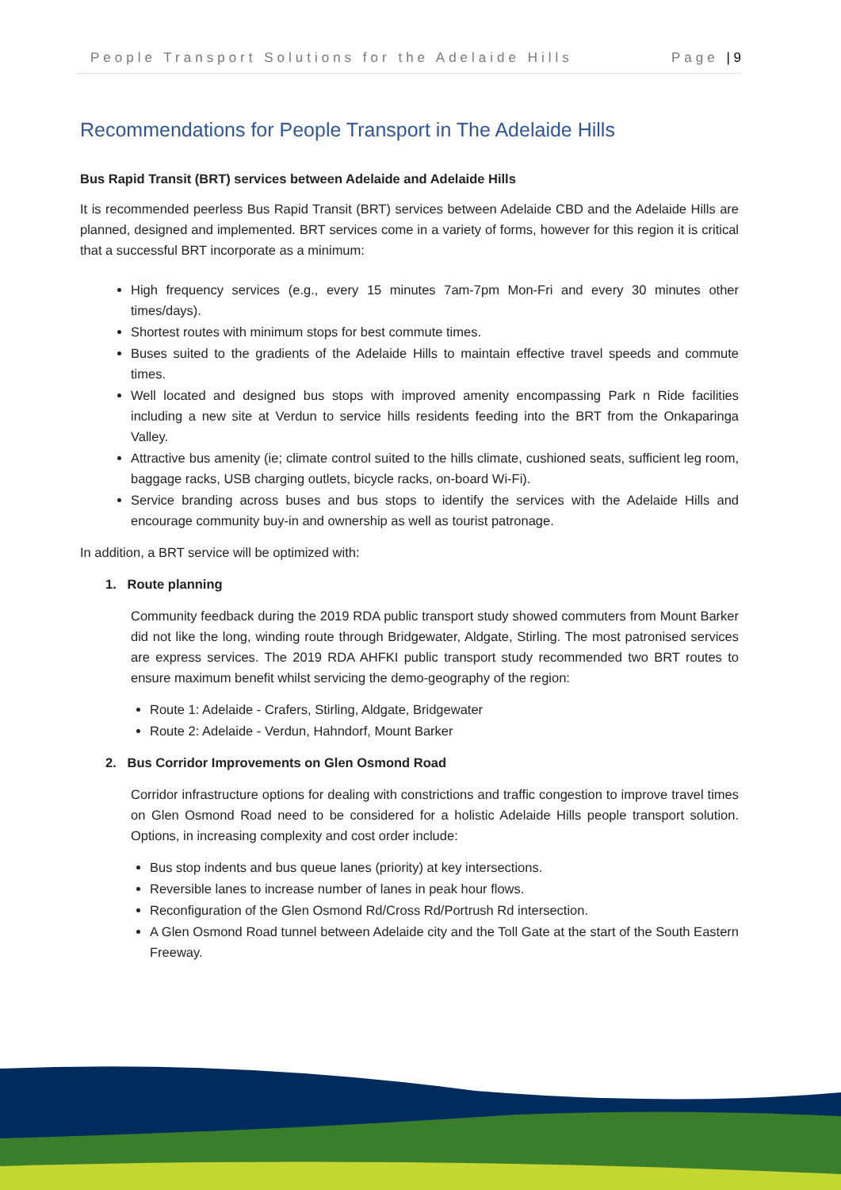People Transport Solutions for the Adelaide Hills Page | 9
Recommendations for People Transport in The Adelaide Hills
Bus Rapid Transit (BRT) services between Adelaide and Adelaide Hills
It is recommended peerless Bus Rapid Transit (BRT) services between Adelaide CBD and the Adelaide Hills are planned, designed and implemented. BRT services come in a variety of forms, however for this region it is critical that a successful BRT incorporate as a minimum:
High frequency services (e.g., every 15 minutes 7am-7pm Mon-Fri and every 30 minutes other times/days).
Shortest routes with minimum stops for best commute times.
Buses suited to the gradients of the Adelaide Hills to maintain effective travel speeds and commute times.
Well located and designed bus stops with improved amenity encompassing Park n Ride facilities including a new site at Verdun to service hills residents feeding into the BRT from the Onkaparinga Valley.
Attractive bus amenity (ie; climate control suited to the hills climate, cushioned seats, sufficient leg room, baggage racks, USB charging outlets, bicycle racks, on-board Wi-Fi).
Service branding across buses and bus stops to identify the services with the Adelaide Hills and encourage community buy-in and ownership as well as tourist patronage.
In addition, a BRT service will be optimized with:
1. Route planning
Community feedback during the 2019 RDA public transport study showed commuters from Mount Barker did not like the long, winding route through Bridgewater, Aldgate, Stirling. The most patronised services are express services. The 2019 RDA AHFKI public transport study recommended two BRT routes to ensure maximum benefit whilst servicing the demo-geography of the region:
Route 1: Adelaide - Crafers, Stirling, Aldgate, Bridgewater
Route 2: Adelaide - Verdun, Hahndorf, Mount Barker
2. Bus Corridor Improvements on Glen Osmond Road
Corridor infrastructure options for dealing with constrictions and traffic congestion to improve travel times on Glen Osmond Road need to be considered for a holistic Adelaide Hills people transport solution. Options, in increasing complexity and cost order include:
Bus stop indents and bus queue lanes (priority) at key intersections.
Reversible lanes to increase number of lanes in peak hour flows.
Reconfiguration of the Glen Osmond Rd/Cross Rd/Portrush Rd intersection.
A Glen Osmond Road tunnel between Adelaide city and the Toll Gate at the start of the South Eastern Freeway.